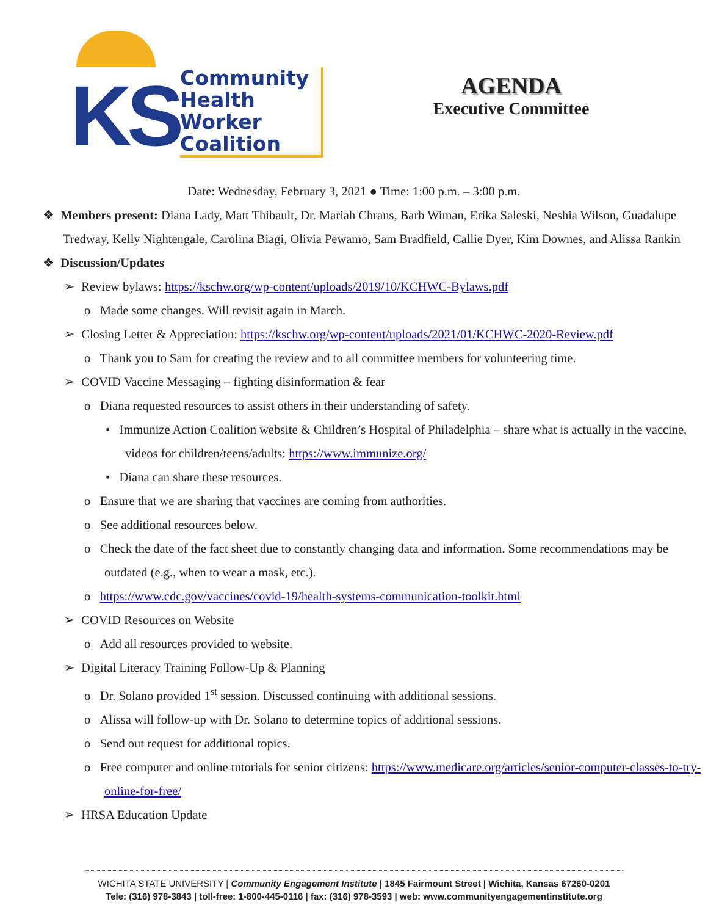KS
Community
Health
Worker
Coalition
AGENDA
Executive Committee
Date: Wednesday, February 3, 2021 ● Time: 1:00 p.m. – 3:00 p.m.
❖ Members present: Diana Lady, Matt Thibault, Dr. Mariah Chrans, Barb Wiman, Erika Saleski, Neshia Wilson, Guadalupe Tredway, Kelly Nightengale, Carolina Biagi, Olivia Pewamo, Sam Bradfield, Callie Dyer, Kim Downes, and Alissa Rankin
❖ Discussion/Updates
➢ Review bylaws: https://kschw.org/wp-content/uploads/2019/10/KCHWC-Bylaws.pdf
o Made some changes. Will revisit again in March.
➢ Closing Letter & Appreciation: https://kschw.org/wp-content/uploads/2021/01/KCHWC-2020-Review.pdf
o Thank you to Sam for creating the review and to all committee members for volunteering time.
➢ COVID Vaccine Messaging – fighting disinformation & fear
o Diana requested resources to assist others in their understanding of safety.
• Immunize Action Coalition website & Children’s Hospital of Philadelphia – share what is actually in the vaccine, videos for children/teens/adults: https://www.immunize.org/
• Diana can share these resources.
o Ensure that we are sharing that vaccines are coming from authorities.
o See additional resources below.
o Check the date of the fact sheet due to constantly changing data and information. Some recommendations may be outdated (e.g., when to wear a mask, etc.).
o https://www.cdc.gov/vaccines/covid-19/health-systems-communication-toolkit.html
➢ COVID Resources on Website
o Add all resources provided to website.
➢ Digital Literacy Training Follow-Up & Planning
o Dr. Solano provided 1<sup>st</sup> session. Discussed continuing with additional sessions.
o Alissa will follow-up with Dr. Solano to determine topics of additional sessions.
o Send out request for additional topics.
o Free computer and online tutorials for senior citizens: https://www.medicare.org/articles/senior-computer-classes-to-try-online-for-free/
➢ HRSA Education Update
WICHITA STATE UNIVERSITY | Community Engagement Institute | 1845 Fairmount Street | Wichita, Kansas 67260-0201
Tele: (316) 978-3843 | toll-free: 1-800-445-0116 | fax: (316) 978-3593 | web: www.communityengagementinstitute.org